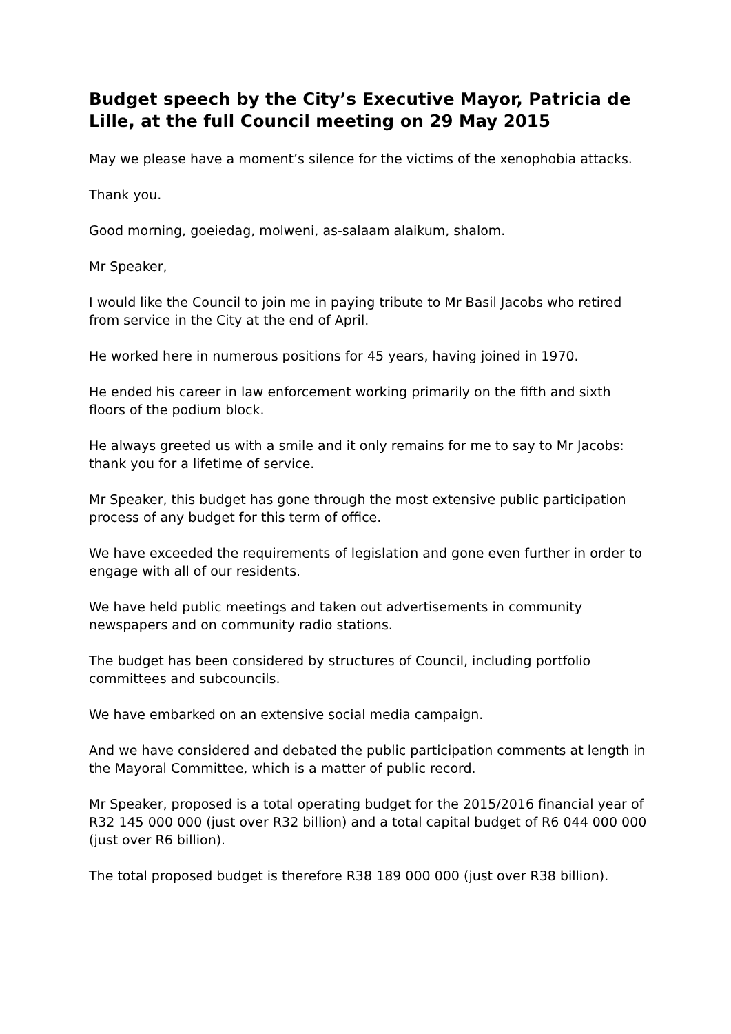Budget speech by the City’s Executive Mayor, Patricia de Lille, at the full Council meeting on 29 May 2015
May we please have a moment’s silence for the victims of the xenophobia attacks.
Thank you.
Good morning, goeiedag, molweni, as-salaam alaikum, shalom.
Mr Speaker,
I would like the Council to join me in paying tribute to Mr Basil Jacobs who retired from service in the City at the end of April.
He worked here in numerous positions for 45 years, having joined in 1970.
He ended his career in law enforcement working primarily on the fifth and sixth floors of the podium block.
He always greeted us with a smile and it only remains for me to say to Mr Jacobs: thank you for a lifetime of service.
Mr Speaker, this budget has gone through the most extensive public participation process of any budget for this term of office.
We have exceeded the requirements of legislation and gone even further in order to engage with all of our residents.
We have held public meetings and taken out advertisements in community newspapers and on community radio stations.
The budget has been considered by structures of Council, including portfolio committees and subcouncils.
We have embarked on an extensive social media campaign.
And we have considered and debated the public participation comments at length in the Mayoral Committee, which is a matter of public record.
Mr Speaker, proposed is a total operating budget for the 2015/2016 financial year of R32 145 000 000 (just over R32 billion) and a total capital budget of R6 044 000 000 (just over R6 billion).
The total proposed budget is therefore R38 189 000 000 (just over R38 billion).